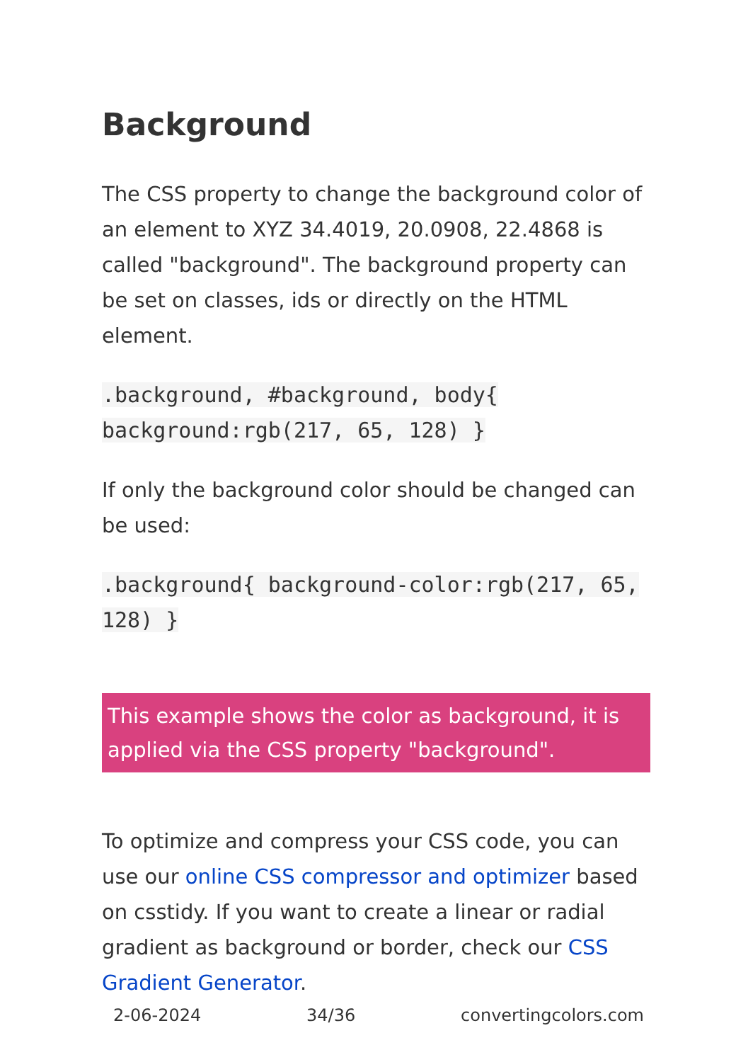Background
The CSS property to change the background color of an element to XYZ 34.4019, 20.0908, 22.4868 is called "background". The background property can be set on classes, ids or directly on the HTML element.
.background, #background, body{ background:rgb(217, 65, 128) }
If only the background color should be changed can be used:
.background{ background-color:rgb(217, 65, 128) }
This example shows the color as background, it is applied via the CSS property "background".
To optimize and compress your CSS code, you can use our online CSS compressor and optimizer based on csstidy. If you want to create a linear or radial gradient as background or border, check our CSS Gradient Generator.
2-06-2024 34/36 convertingcolors.com